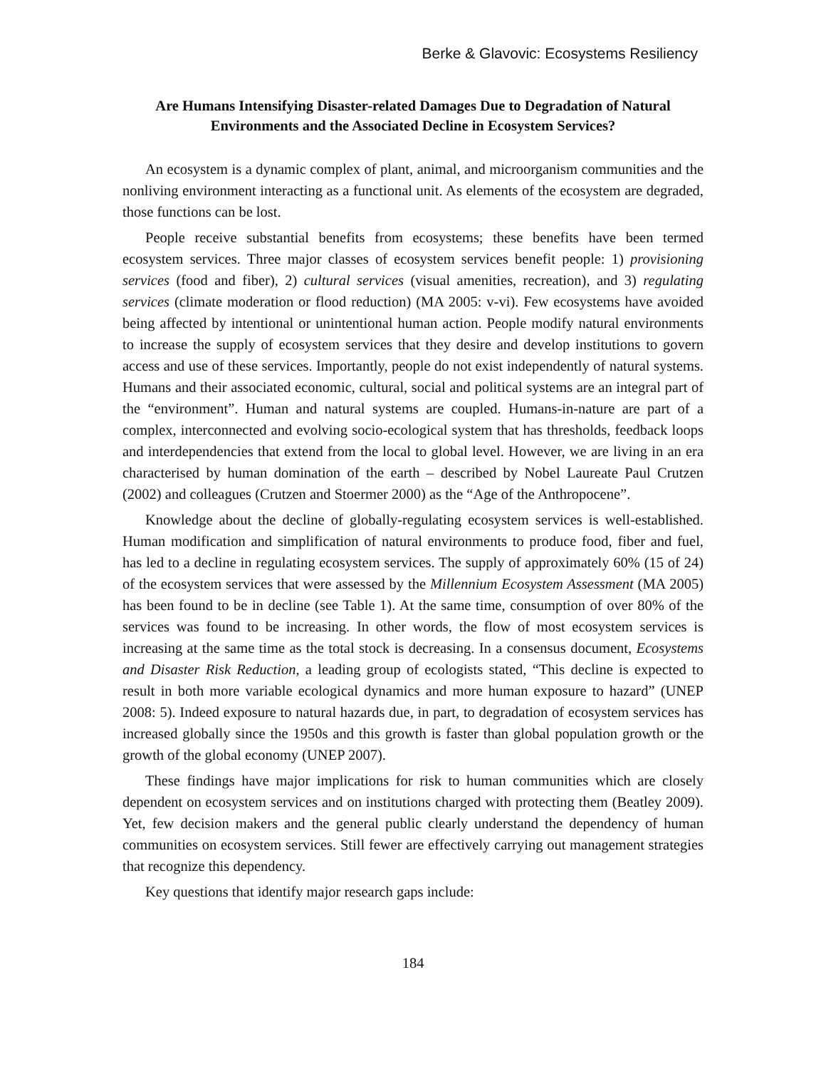Berke & Glavovic: Ecosystems Resiliency
Are Humans Intensifying Disaster-related Damages Due to Degradation of Natural Environments and the Associated Decline in Ecosystem Services?
An ecosystem is a dynamic complex of plant, animal, and microorganism communities and the nonliving environment interacting as a functional unit. As elements of the ecosystem are degraded, those functions can be lost.
People receive substantial benefits from ecosystems; these benefits have been termed ecosystem services. Three major classes of ecosystem services benefit people: 1) provisioning services (food and fiber), 2) cultural services (visual amenities, recreation), and 3) regulating services (climate moderation or flood reduction) (MA 2005: v-vi). Few ecosystems have avoided being affected by intentional or unintentional human action. People modify natural environments to increase the supply of ecosystem services that they desire and develop institutions to govern access and use of these services. Importantly, people do not exist independently of natural systems. Humans and their associated economic, cultural, social and political systems are an integral part of the “environment”. Human and natural systems are coupled. Humans-in-nature are part of a complex, interconnected and evolving socio-ecological system that has thresholds, feedback loops and interdependencies that extend from the local to global level. However, we are living in an era characterised by human domination of the earth – described by Nobel Laureate Paul Crutzen (2002) and colleagues (Crutzen and Stoermer 2000) as the “Age of the Anthropocene”.
Knowledge about the decline of globally-regulating ecosystem services is well-established. Human modification and simplification of natural environments to produce food, fiber and fuel, has led to a decline in regulating ecosystem services. The supply of approximately 60% (15 of 24) of the ecosystem services that were assessed by the Millennium Ecosystem Assessment (MA 2005) has been found to be in decline (see Table 1). At the same time, consumption of over 80% of the services was found to be increasing. In other words, the flow of most ecosystem services is increasing at the same time as the total stock is decreasing. In a consensus document, Ecosystems and Disaster Risk Reduction, a leading group of ecologists stated, “This decline is expected to result in both more variable ecological dynamics and more human exposure to hazard” (UNEP 2008: 5). Indeed exposure to natural hazards due, in part, to degradation of ecosystem services has increased globally since the 1950s and this growth is faster than global population growth or the growth of the global economy (UNEP 2007).
These findings have major implications for risk to human communities which are closely dependent on ecosystem services and on institutions charged with protecting them (Beatley 2009). Yet, few decision makers and the general public clearly understand the dependency of human communities on ecosystem services. Still fewer are effectively carrying out management strategies that recognize this dependency.
Key questions that identify major research gaps include:
184